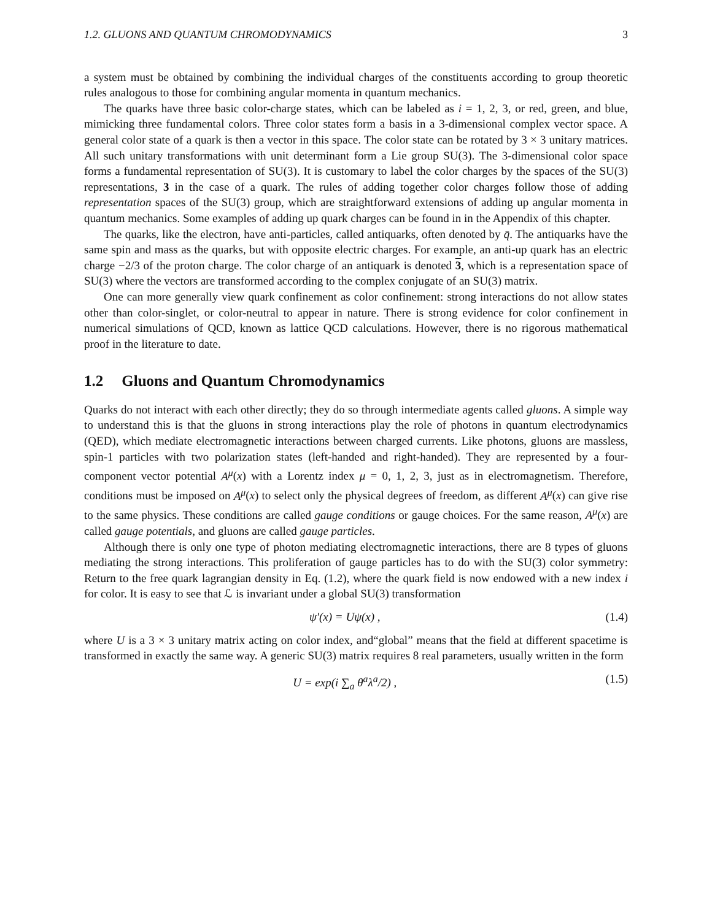1.2. GLUONS AND QUANTUM CHROMODYNAMICS 3
a system must be obtained by combining the individual charges of the constituents according to group theoretic rules analogous to those for combining angular momenta in quantum mechanics.
The quarks have three basic color-charge states, which can be labeled as i = 1, 2, 3, or red, green, and blue, mimicking three fundamental colors. Three color states form a basis in a 3-dimensional complex vector space. A general color state of a quark is then a vector in this space. The color state can be rotated by 3 × 3 unitary matrices. All such unitary transformations with unit determinant form a Lie group SU(3). The 3-dimensional color space forms a fundamental representation of SU(3). It is customary to label the color charges by the spaces of the SU(3) representations, 3 in the case of a quark. The rules of adding together color charges follow those of adding representation spaces of the SU(3) group, which are straightforward extensions of adding up angular momenta in quantum mechanics. Some examples of adding up quark charges can be found in in the Appendix of this chapter.
The quarks, like the electron, have anti-particles, called antiquarks, often denoted by q̄. The antiquarks have the same spin and mass as the quarks, but with opposite electric charges. For example, an anti-up quark has an electric charge −2/3 of the proton charge. The color charge of an antiquark is denoted 3, which is a representation space of SU(3) where the vectors are transformed according to the complex conjugate of an SU(3) matrix.
One can more generally view quark confinement as color confinement: strong interactions do not allow states other than color-singlet, or color-neutral to appear in nature. There is strong evidence for color confinement in numerical simulations of QCD, known as lattice QCD calculations. However, there is no rigorous mathematical proof in the literature to date.
1.2 Gluons and Quantum Chromodynamics
Quarks do not interact with each other directly; they do so through intermediate agents called gluons. A simple way to understand this is that the gluons in strong interactions play the role of photons in quantum electrodynamics (QED), which mediate electromagnetic interactions between charged currents. Like photons, gluons are massless, spin-1 particles with two polarization states (left-handed and right-handed). They are represented by a four-component vector potential A<sup>μ</sup>(x) with a Lorentz index μ = 0, 1, 2, 3, just as in electromagnetism. Therefore, conditions must be imposed on A<sup>μ</sup>(x) to select only the physical degrees of freedom, as different A<sup>μ</sup>(x) can give rise to the same physics. These conditions are called gauge conditions or gauge choices. For the same reason, A<sup>μ</sup>(x) are called gauge potentials, and gluons are called gauge particles.
Although there is only one type of photon mediating electromagnetic interactions, there are 8 types of gluons mediating the strong interactions. This proliferation of gauge particles has to do with the SU(3) color symmetry: Return to the free quark lagrangian density in Eq. (1.2), where the quark field is now endowed with a new index i for color. It is easy to see that ℒ is invariant under a global SU(3) transformation
ψ′(x) = Uψ(x) , (1.4)
where U is a 3 × 3 unitary matrix acting on color index, and“global” means that the field at different spacetime is transformed in exactly the same way. A generic SU(3) matrix requires 8 real parameters, usually written in the form
U = exp(i ∑<sub>a</sub> θ<sup>a</sup>λ<sup>a</sup>/2) , (1.5)